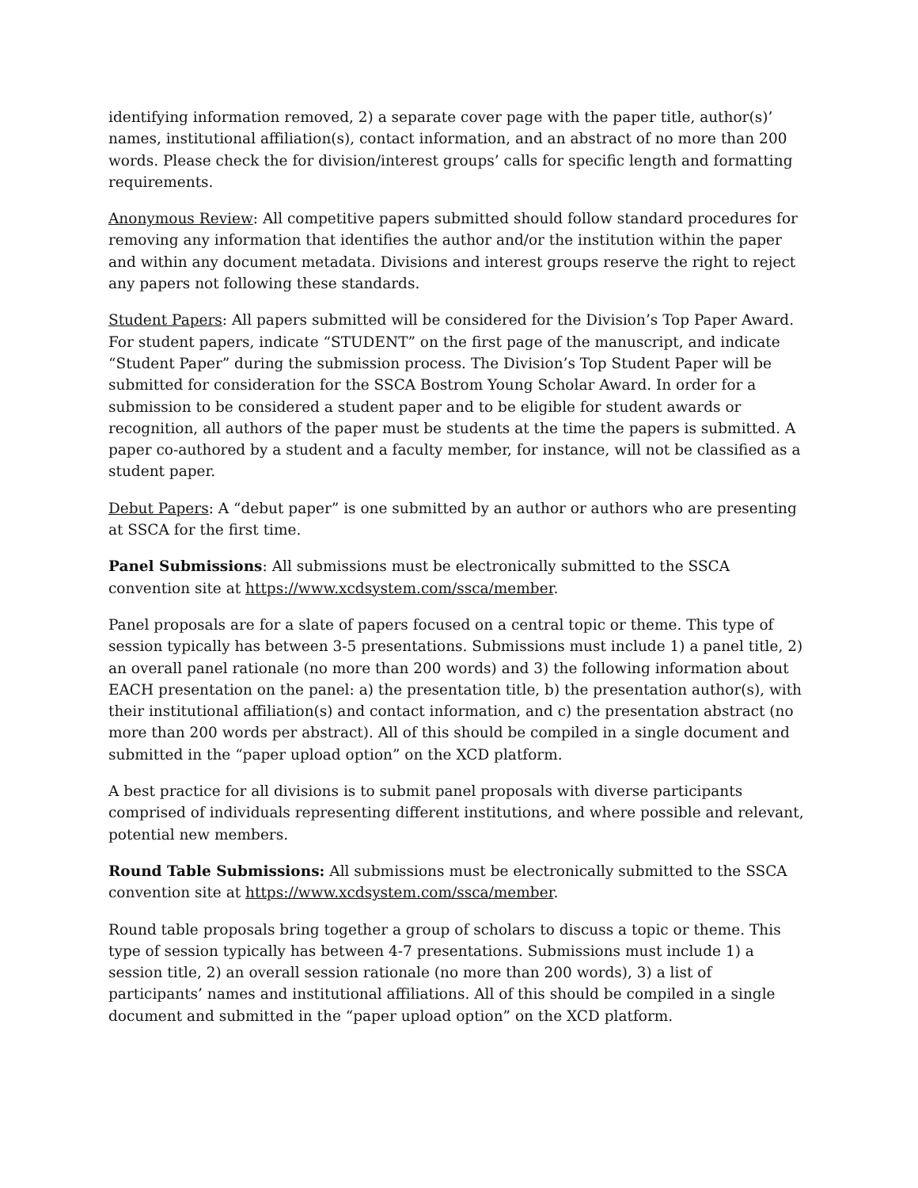identifying information removed, 2) a separate cover page with the paper title, author(s)’ names, institutional affiliation(s), contact information, and an abstract of no more than 200 words. Please check the for division/interest groups’ calls for specific length and formatting requirements.
Anonymous Review: All competitive papers submitted should follow standard procedures for removing any information that identifies the author and/or the institution within the paper and within any document metadata. Divisions and interest groups reserve the right to reject any papers not following these standards.
Student Papers: All papers submitted will be considered for the Division’s Top Paper Award. For student papers, indicate “STUDENT” on the first page of the manuscript, and indicate “Student Paper” during the submission process. The Division’s Top Student Paper will be submitted for consideration for the SSCA Bostrom Young Scholar Award. In order for a submission to be considered a student paper and to be eligible for student awards or recognition, all authors of the paper must be students at the time the papers is submitted. A paper co-authored by a student and a faculty member, for instance, will not be classified as a student paper.
Debut Papers: A “debut paper” is one submitted by an author or authors who are presenting at SSCA for the first time.
Panel Submissions: All submissions must be electronically submitted to the SSCA convention site at https://www.xcdsystem.com/ssca/member.
Panel proposals are for a slate of papers focused on a central topic or theme. This type of session typically has between 3-5 presentations. Submissions must include 1) a panel title, 2) an overall panel rationale (no more than 200 words) and 3) the following information about EACH presentation on the panel: a) the presentation title, b) the presentation author(s), with their institutional affiliation(s) and contact information, and c) the presentation abstract (no more than 200 words per abstract). All of this should be compiled in a single document and submitted in the “paper upload option” on the XCD platform.
A best practice for all divisions is to submit panel proposals with diverse participants comprised of individuals representing different institutions, and where possible and relevant, potential new members.
Round Table Submissions: All submissions must be electronically submitted to the SSCA convention site at https://www.xcdsystem.com/ssca/member.
Round table proposals bring together a group of scholars to discuss a topic or theme. This type of session typically has between 4-7 presentations. Submissions must include 1) a session title, 2) an overall session rationale (no more than 200 words), 3) a list of participants’ names and institutional affiliations. All of this should be compiled in a single document and submitted in the “paper upload option” on the XCD platform.